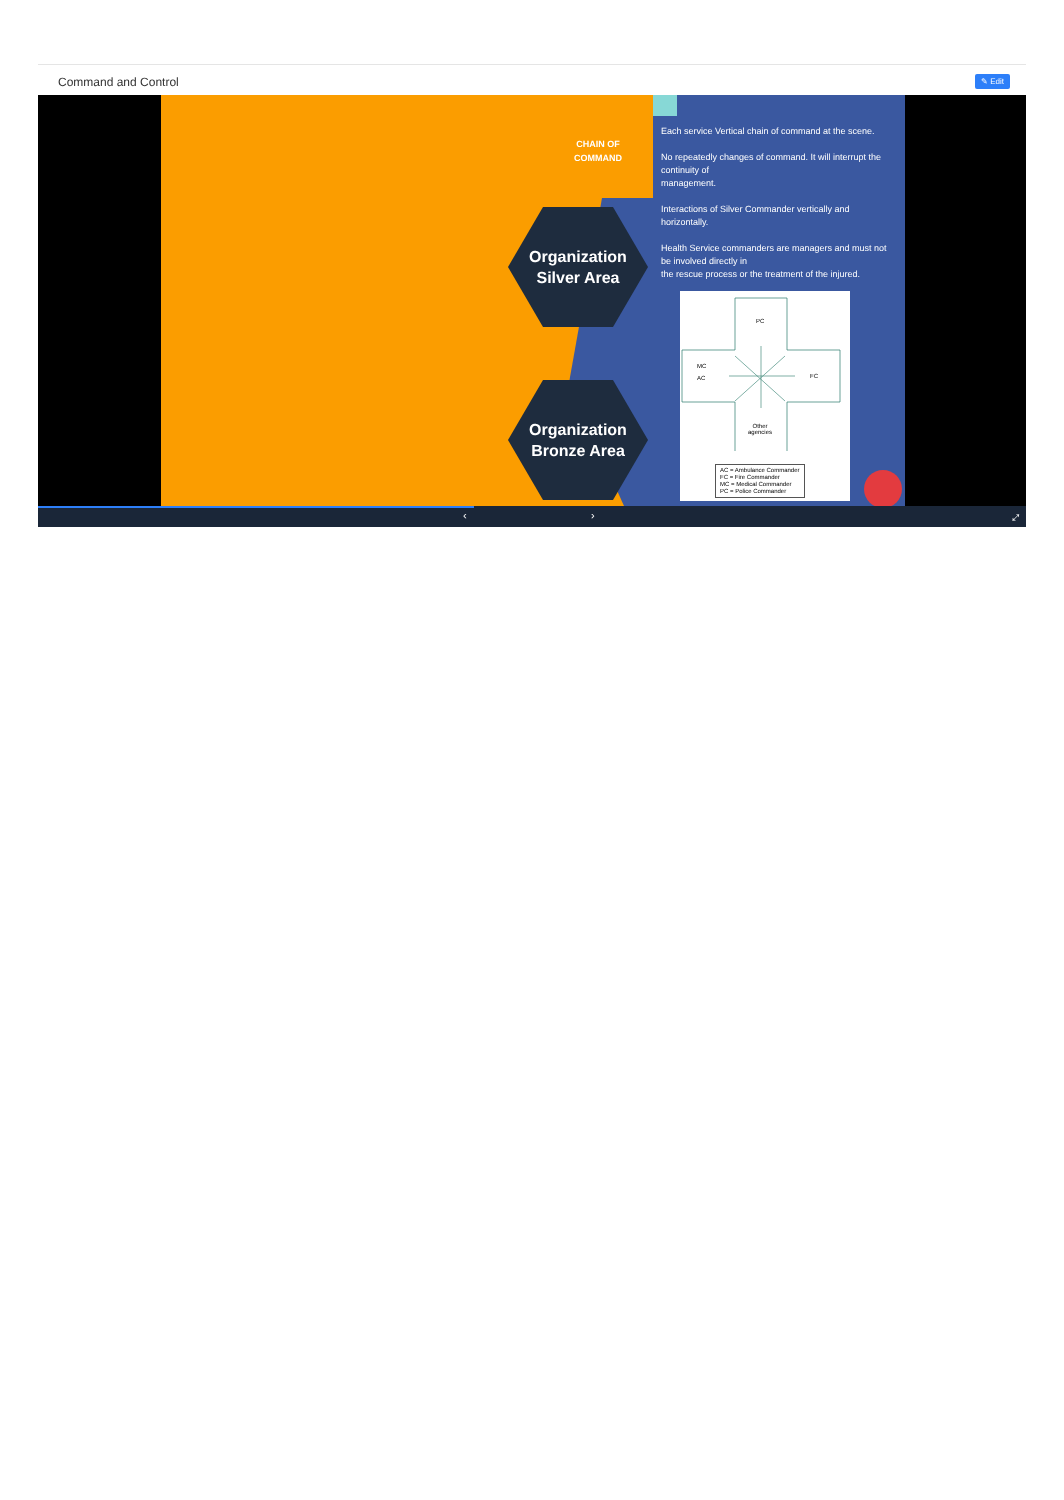Command and Control
✎ Edit
CHAIN OF
COMMAND
Organization
Silver Area
Organization
Bronze Area
Each service Vertical chain of command at the scene.
No repeatedly changes of command. It will interrupt the continuity of
management.
Interactions of Silver Commander vertically and horizontally.
Health Service commanders are managers and must not be involved directly in
the rescue process or the treatment of the injured.
PC
MC
AC
FC
Other
agencies
AC = Ambulance Commander
FC = Fire Commander
MC = Medical Commander
PC = Police Commander
‹ › ⤢